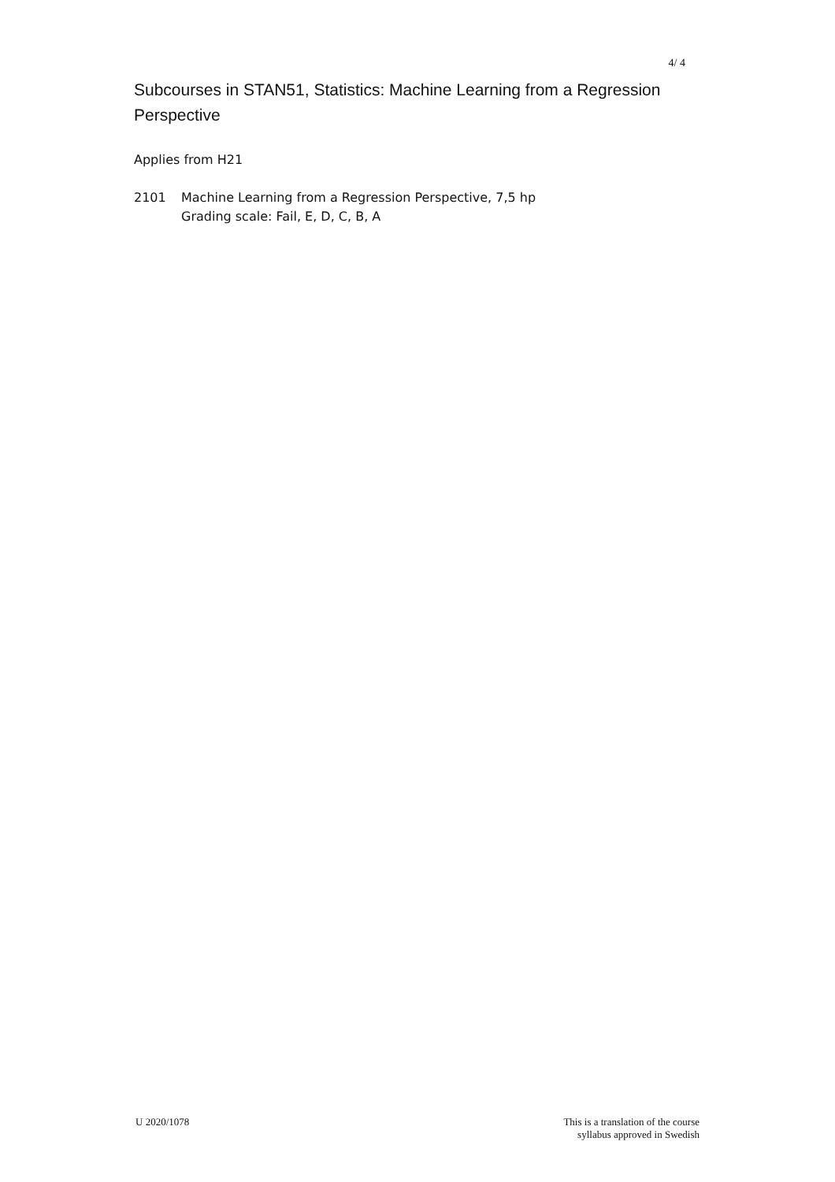4/ 4
Subcourses in STAN51, Statistics: Machine Learning from a Regression Perspective
Applies from H21
2101 Machine Learning from a Regression Perspective, 7,5 hp
Grading scale: Fail, E, D, C, B, A
U 2020/1078 This is a translation of the course
syllabus approved in Swedish